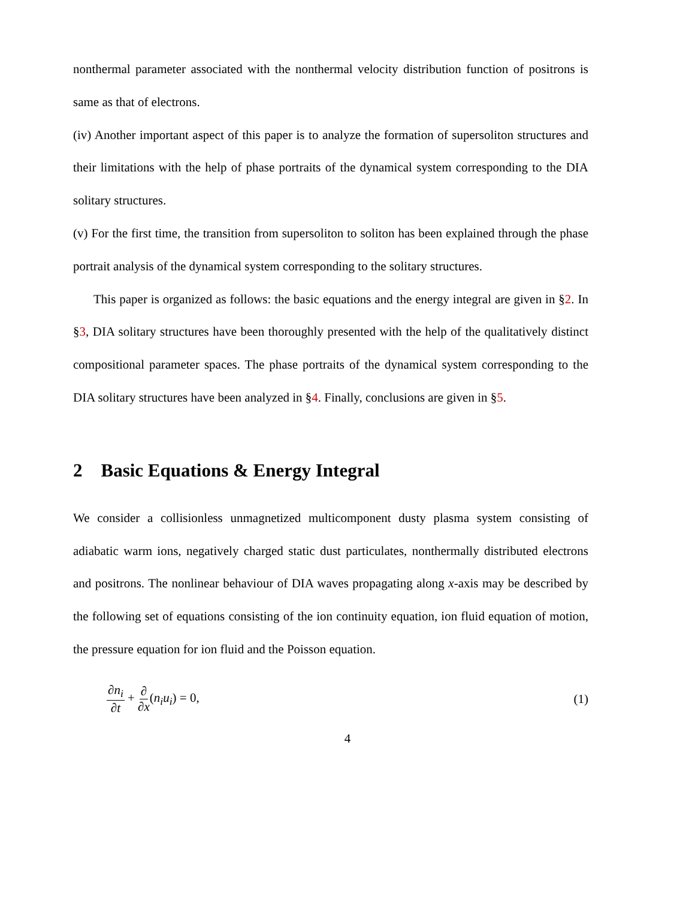nonthermal parameter associated with the nonthermal velocity distribution function of positrons is same as that of electrons.
(iv) Another important aspect of this paper is to analyze the formation of supersoliton structures and their limitations with the help of phase portraits of the dynamical system corresponding to the DIA solitary structures.
(v) For the first time, the transition from supersoliton to soliton has been explained through the phase portrait analysis of the dynamical system corresponding to the solitary structures.
This paper is organized as follows: the basic equations and the energy integral are given in §2. In §3, DIA solitary structures have been thoroughly presented with the help of the qualitatively distinct compositional parameter spaces. The phase portraits of the dynamical system corresponding to the DIA solitary structures have been analyzed in §4. Finally, conclusions are given in §5.
2 Basic Equations & Energy Integral
We consider a collisionless unmagnetized multicomponent dusty plasma system consisting of adiabatic warm ions, negatively charged static dust particulates, nonthermally distributed electrons and positrons. The nonlinear behaviour of DIA waves propagating along x-axis may be described by the following set of equations consisting of the ion continuity equation, ion fluid equation of motion, the pressure equation for ion fluid and the Poisson equation.
∂n<sub>i</sub> ∂t + ∂ ∂x(n<sub>i</sub>u<sub>i</sub>) = 0, (1)
4